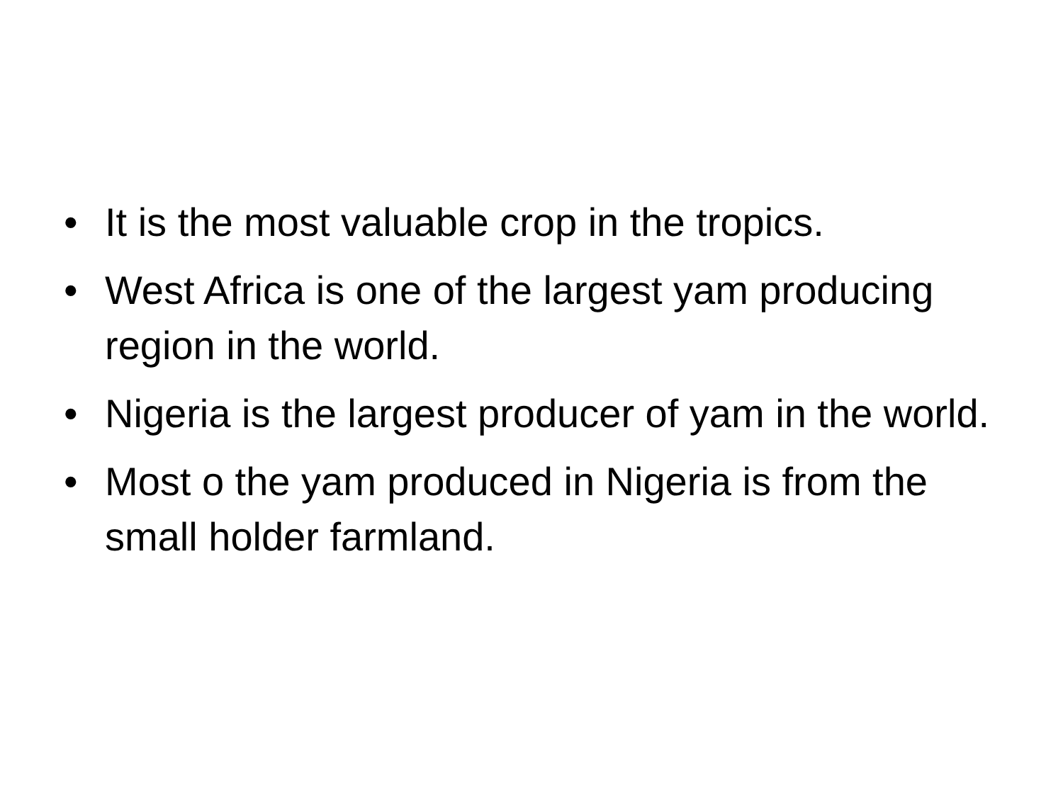• It is the most valuable crop in the tropics.
• West Africa is one of the largest yam producing region in the world.
• Nigeria is the largest producer of yam in the world.
• Most o the yam produced in Nigeria is from the small holder farmland.